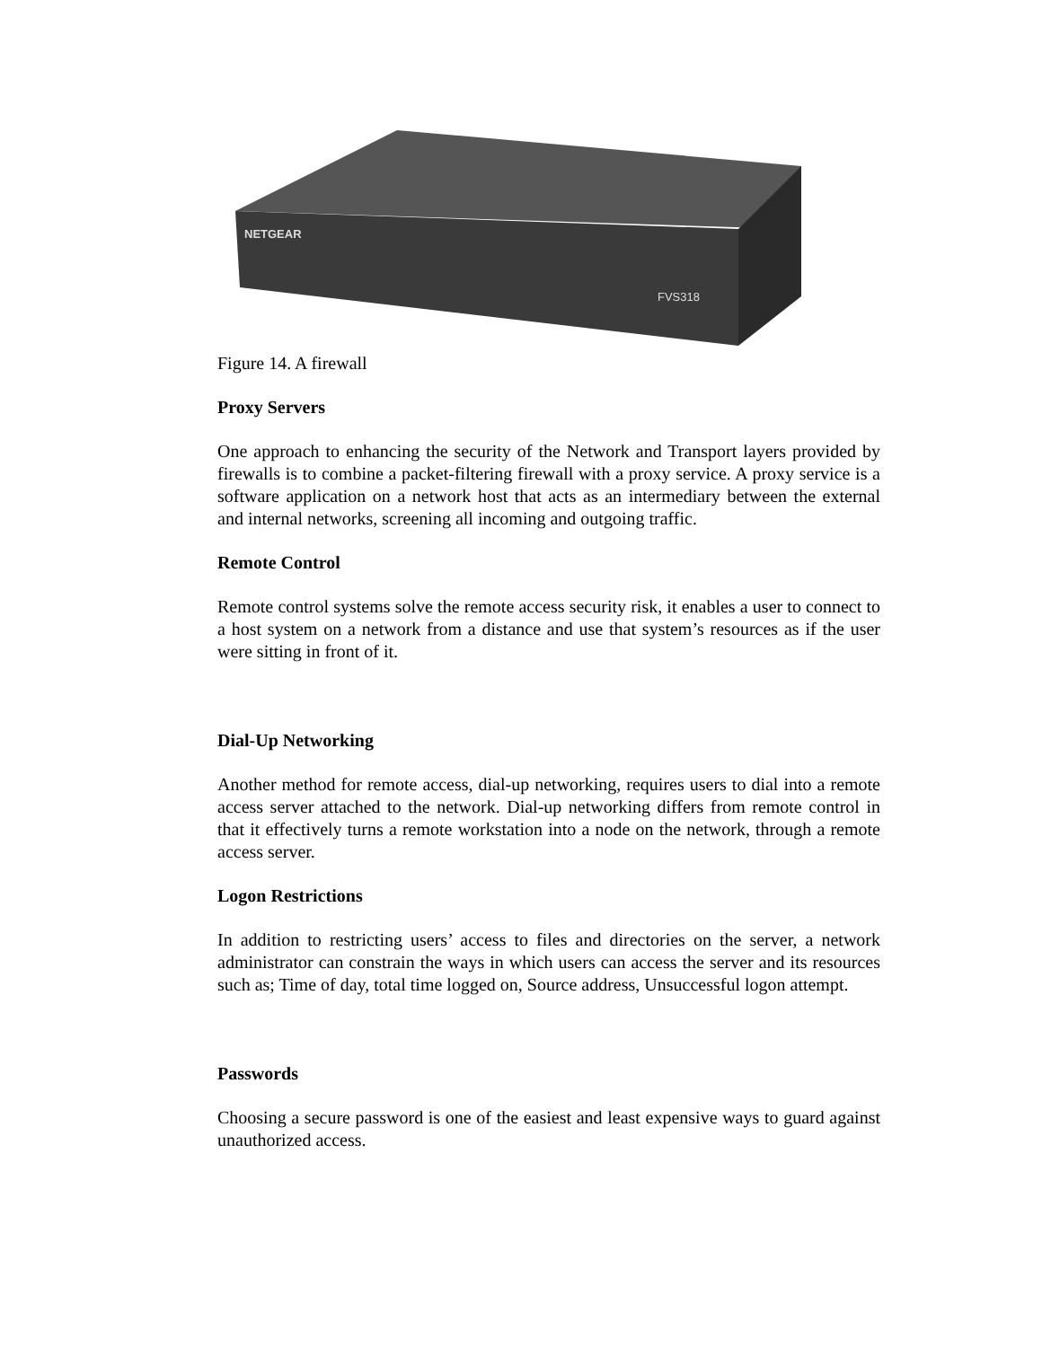NETGEAR
FVS318
Figure 14. A firewall
Proxy Servers
One approach to enhancing the security of the Network and Transport layers provided by firewalls is to combine a packet-filtering firewall with a proxy service. A proxy service is a software application on a network host that acts as an intermediary between the external and internal networks, screening all incoming and outgoing traffic.
Remote Control
Remote control systems solve the remote access security risk, it enables a user to connect to a host system on a network from a distance and use that system’s resources as if the user were sitting in front of it.
Dial-Up Networking
Another method for remote access, dial-up networking, requires users to dial into a remote access server attached to the network. Dial-up networking differs from remote control in that it effectively turns a remote workstation into a node on the network, through a remote access server.
Logon Restrictions
In addition to restricting users’ access to files and directories on the server, a network administrator can constrain the ways in which users can access the server and its resources such as; Time of day, total time logged on, Source address, Unsuccessful logon attempt.
Passwords
Choosing a secure password is one of the easiest and least expensive ways to guard against unauthorized access.